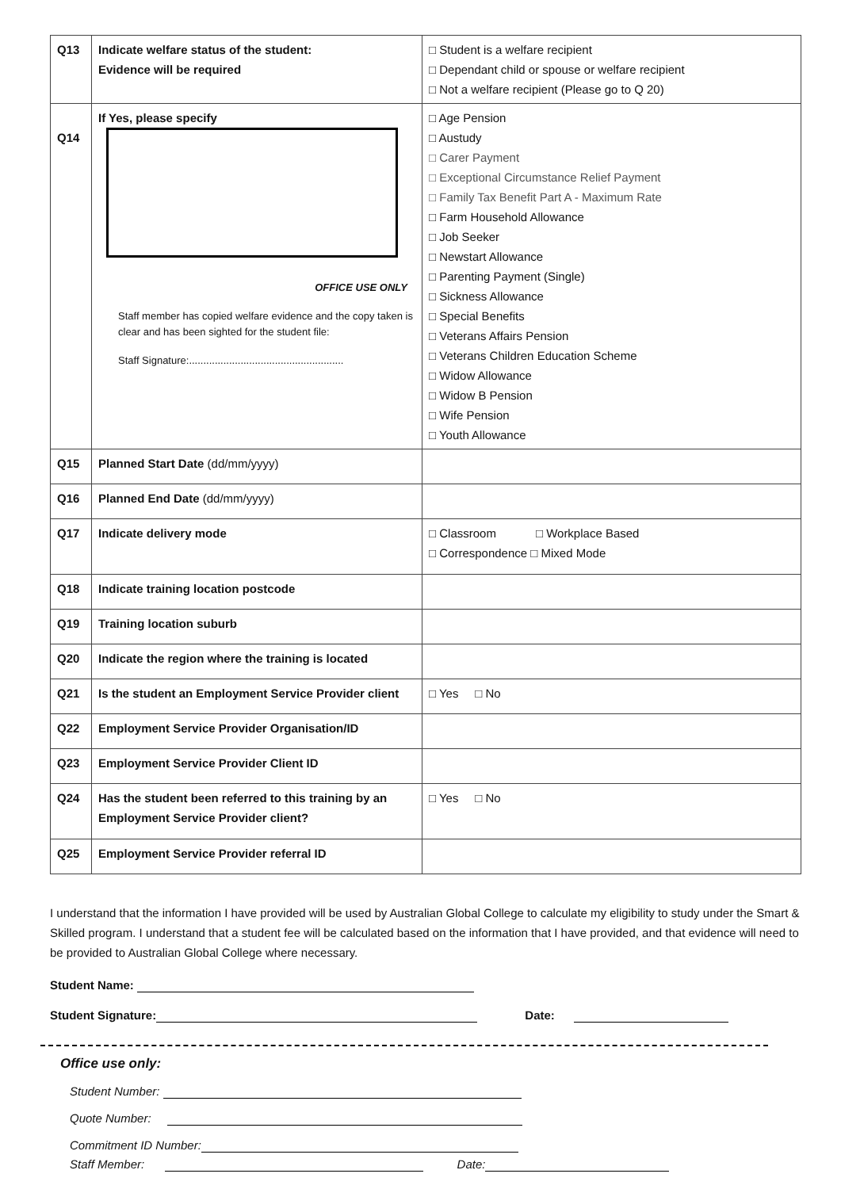| Q13 | Indicate welfare status of the student: Evidence will be required | □ Student is a welfare recipient □ Dependant child or spouse or welfare recipient □ Not a welfare recipient (Please go to Q 20) |
| Q14 | If Yes, please specify OFFICE USE ONLY Staff member has copied welfare evidence and the copy taken is clear and has been sighted for the student file: Staff Signature:...................................................... | □ Age Pension □ Austudy □ Carer Payment □ Exceptional Circumstance Relief Payment □ Family Tax Benefit Part A - Maximum Rate □ Farm Household Allowance □ Job Seeker □ Newstart Allowance □ Parenting Payment (Single) □ Sickness Allowance □ Special Benefits □ Veterans Affairs Pension □ Veterans Children Education Scheme □ Widow Allowance □ Widow B Pension □ Wife Pension □ Youth Allowance |
| Q15 | Planned Start Date (dd/mm/yyyy) | |
| Q16 | Planned End Date (dd/mm/yyyy) | |
| Q17 | Indicate delivery mode | □ Classroom □ Workplace Based □ Correspondence □ Mixed Mode |
| Q18 | Indicate training location postcode | |
| Q19 | Training location suburb | |
| Q20 | Indicate the region where the training is located | |
| Q21 | Is the student an Employment Service Provider client | □ Yes □ No |
| Q22 | Employment Service Provider Organisation/ID | |
| Q23 | Employment Service Provider Client ID | |
| Q24 | Has the student been referred to this training by an Employment Service Provider client? | □ Yes □ No |
| Q25 | Employment Service Provider referral ID | |
I understand that the information I have provided will be used by Australian Global College to calculate my eligibility to study under the Smart & Skilled program. I understand that a student fee will be calculated based on the information that I have provided, and that evidence will need to be provided to Australian Global College where necessary.
Student Name:
Student Signature: Date:
Office use only:
Student Number:
Quote Number:
Commitment ID Number:
Staff Member: Date: